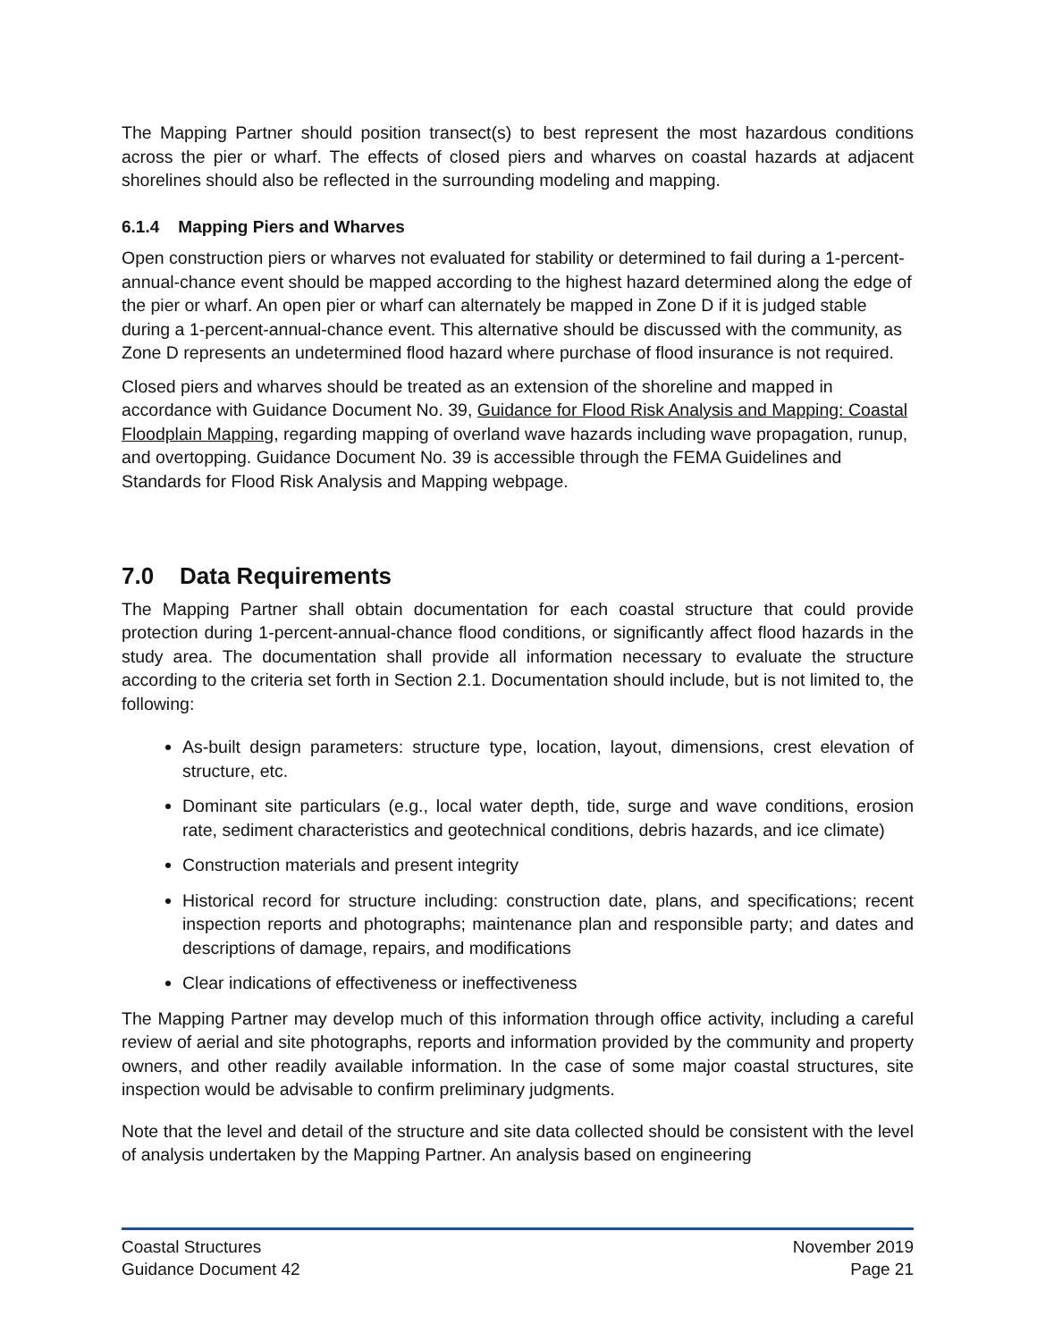The Mapping Partner should position transect(s) to best represent the most hazardous conditions across the pier or wharf. The effects of closed piers and wharves on coastal hazards at adjacent shorelines should also be reflected in the surrounding modeling and mapping.
6.1.4 Mapping Piers and Wharves
Open construction piers or wharves not evaluated for stability or determined to fail during a 1-percent-annual-chance event should be mapped according to the highest hazard determined along the edge of the pier or wharf. An open pier or wharf can alternately be mapped in Zone D if it is judged stable during a 1-percent-annual-chance event. This alternative should be discussed with the community, as Zone D represents an undetermined flood hazard where purchase of flood insurance is not required.
Closed piers and wharves should be treated as an extension of the shoreline and mapped in accordance with Guidance Document No. 39, Guidance for Flood Risk Analysis and Mapping: Coastal Floodplain Mapping, regarding mapping of overland wave hazards including wave propagation, runup, and overtopping. Guidance Document No. 39 is accessible through the FEMA Guidelines and Standards for Flood Risk Analysis and Mapping webpage.
7.0 Data Requirements
The Mapping Partner shall obtain documentation for each coastal structure that could provide protection during 1-percent-annual-chance flood conditions, or significantly affect flood hazards in the study area. The documentation shall provide all information necessary to evaluate the structure according to the criteria set forth in Section 2.1. Documentation should include, but is not limited to, the following:
As-built design parameters: structure type, location, layout, dimensions, crest elevation of structure, etc.
Dominant site particulars (e.g., local water depth, tide, surge and wave conditions, erosion rate, sediment characteristics and geotechnical conditions, debris hazards, and ice climate)
Construction materials and present integrity
Historical record for structure including: construction date, plans, and specifications; recent inspection reports and photographs; maintenance plan and responsible party; and dates and descriptions of damage, repairs, and modifications
Clear indications of effectiveness or ineffectiveness
The Mapping Partner may develop much of this information through office activity, including a careful review of aerial and site photographs, reports and information provided by the community and property owners, and other readily available information. In the case of some major coastal structures, site inspection would be advisable to confirm preliminary judgments.
Note that the level and detail of the structure and site data collected should be consistent with the level of analysis undertaken by the Mapping Partner. An analysis based on engineering
Coastal Structures
Guidance Document 42
November 2019
Page 21